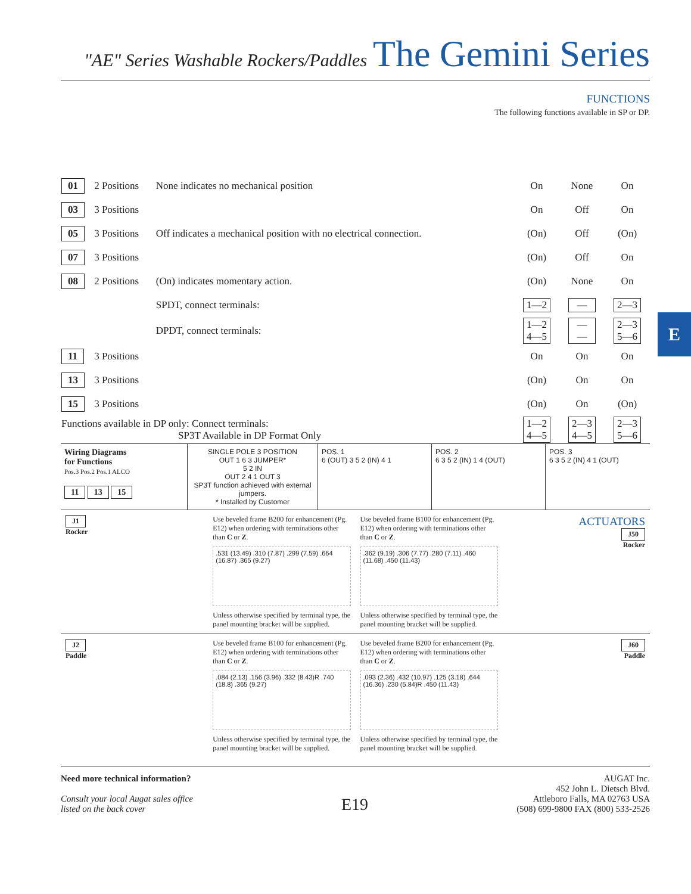E
"AE" Series Washable Rockers/Paddles The Gemini Series
FUNCTIONS
The following functions available in SP or DP.
| 01 | 2 Positions | None indicates no mechanical position | On | None | On |
| 03 | 3 Positions | | On | Off | On |
| 05 | 3 Positions | Off indicates a mechanical position with no electrical connection. | (On) | Off | (On) |
| 07 | 3 Positions | | (On) | Off | On |
| 08 | 2 Positions | (On) indicates momentary action. | (On) | None | On |
| | | SPDT, connect terminals: | 1—2 | — | 2—3 |
| | | DPDT, connect terminals: | 1—2 4—5 | — — | 2—3 5—6 |
| 11 | 3 Positions | | On | On | On |
| 13 | 3 Positions | | (On) | On | On |
| 15 | 3 Positions | | (On) | On | (On) |
| Functions available in DP only: Connect terminals: SP3T Available in DP Format Only | | | 1—2 4—5 | 2—3 4—5 | 2—3 5—6 |
Wiring Diagrams
for Functions
Pos.3 Pos.2 Pos.1 ALCO
11 13 15
SINGLE POLE 3 POSITION
OUT 1 6 3 JUMPER*
5 2 IN
OUT 2 4 1 OUT 3
SP3T function achieved with external jumpers.
* Installed by Customer
POS. 1
6 (OUT) 3 5 2 (IN) 4 1
POS. 2
6 3 5 2 (IN) 1 4 (OUT)
POS. 3
6 3 5 2 (IN) 4 1 (OUT)
J1
Rocker
Use beveled frame B200 for enhancement (Pg. E12) when ordering with terminations other than C or Z.
.531 (13.49) .310 (7.87) .299 (7.59) .664 (16.87) .365 (9.27)
Unless otherwise specified by terminal type, the panel mounting bracket will be supplied.
Use beveled frame B100 for enhancement (Pg. E12) when ordering with terminations other than C or Z.
.362 (9.19) .306 (7.77) .280 (7.11) .460 (11.68) .450 (11.43)
Unless otherwise specified by terminal type, the panel mounting bracket will be supplied.
ACTUATORS
J50
Rocker
J2
Paddle
Use beveled frame B100 for enhancement (Pg. E12) when ordering with terminations other than C or Z.
.084 (2.13) .156 (3.96) .332 (8.43)R .740 (18.8) .365 (9.27)
Unless otherwise specified by terminal type, the panel mounting bracket will be supplied.
Use beveled frame B200 for enhancement (Pg. E12) when ordering with terminations other than C or Z.
.093 (2.36) .432 (10.97) .125 (3.18) .644 (16.36) .230 (5.84)R .450 (11.43)
Unless otherwise specified by terminal type, the panel mounting bracket will be supplied.
J60
Paddle
Need more technical information?
Consult your local Augat sales office
listed on the back cover
E19
AUGAT Inc.
452 John L. Dietsch Blvd.
Attleboro Falls, MA 02763 USA
(508) 699-9800 FAX (800) 533-2526